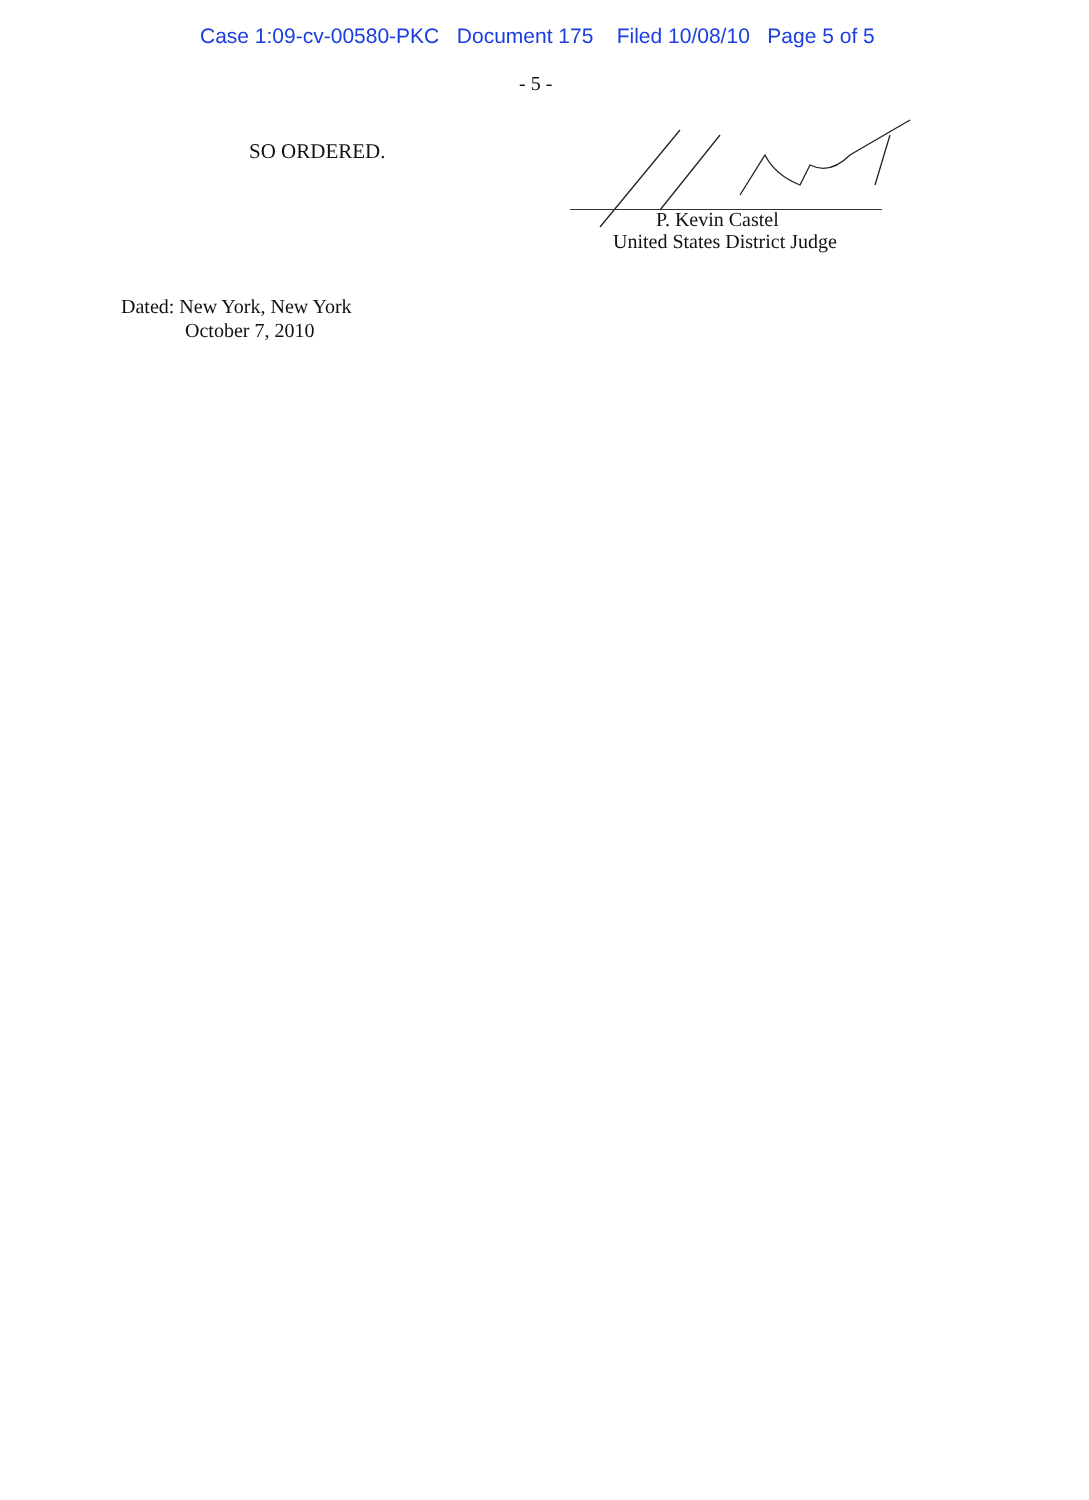Case 1:09-cv-00580-PKC Document 175 Filed 10/08/10 Page 5 of 5
- 5 -
SO ORDERED.
P. Kevin Castel
United States District Judge
Dated: New York, New York
October 7, 2010